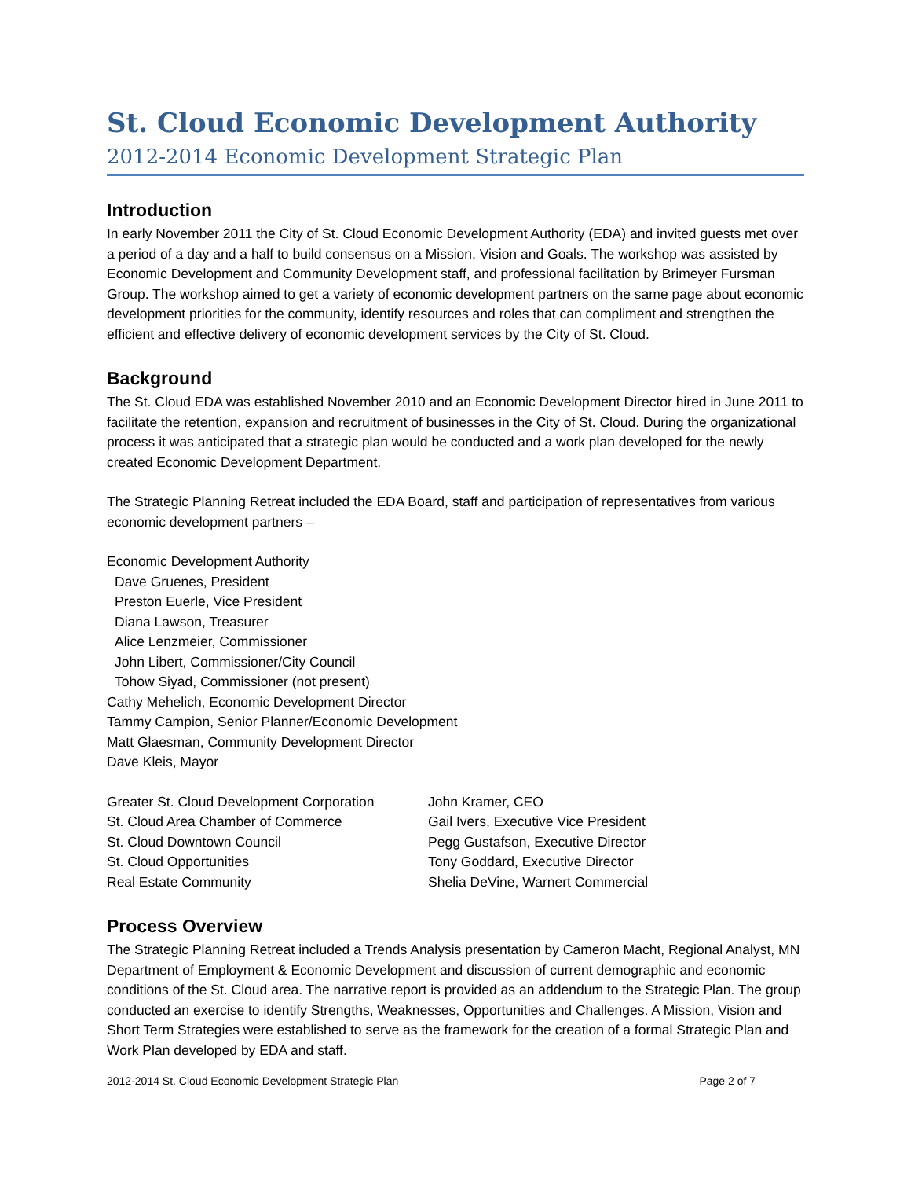St. Cloud Economic Development Authority
2012-2014 Economic Development Strategic Plan
Introduction
In early November 2011 the City of St. Cloud Economic Development Authority (EDA) and invited guests met over a period of a day and a half to build consensus on a Mission, Vision and Goals. The workshop was assisted by Economic Development and Community Development staff, and professional facilitation by Brimeyer Fursman Group. The workshop aimed to get a variety of economic development partners on the same page about economic development priorities for the community, identify resources and roles that can compliment and strengthen the efficient and effective delivery of economic development services by the City of St. Cloud.
Background
The St. Cloud EDA was established November 2010 and an Economic Development Director hired in June 2011 to facilitate the retention, expansion and recruitment of businesses in the City of St. Cloud. During the organizational process it was anticipated that a strategic plan would be conducted and a work plan developed for the newly created Economic Development Department.
The Strategic Planning Retreat included the EDA Board, staff and participation of representatives from various economic development partners –
Economic Development Authority
Dave Gruenes, President
Preston Euerle, Vice President
Diana Lawson, Treasurer
Alice Lenzmeier, Commissioner
John Libert, Commissioner/City Council
Tohow Siyad, Commissioner (not present)
Cathy Mehelich, Economic Development Director
Tammy Campion, Senior Planner/Economic Development
Matt Glaesman, Community Development Director
Dave Kleis, Mayor
Greater St. Cloud Development Corporation
John Kramer, CEO
St. Cloud Area Chamber of Commerce
Gail Ivers, Executive Vice President
St. Cloud Downtown Council
Pegg Gustafson, Executive Director
St. Cloud Opportunities
Tony Goddard, Executive Director
Real Estate Community
Shelia DeVine, Warnert Commercial
Process Overview
The Strategic Planning Retreat included a Trends Analysis presentation by Cameron Macht, Regional Analyst, MN Department of Employment & Economic Development and discussion of current demographic and economic conditions of the St. Cloud area. The narrative report is provided as an addendum to the Strategic Plan. The group conducted an exercise to identify Strengths, Weaknesses, Opportunities and Challenges. A Mission, Vision and Short Term Strategies were established to serve as the framework for the creation of a formal Strategic Plan and Work Plan developed by EDA and staff.
2012-2014 St. Cloud Economic Development Strategic Plan Page 2 of 7